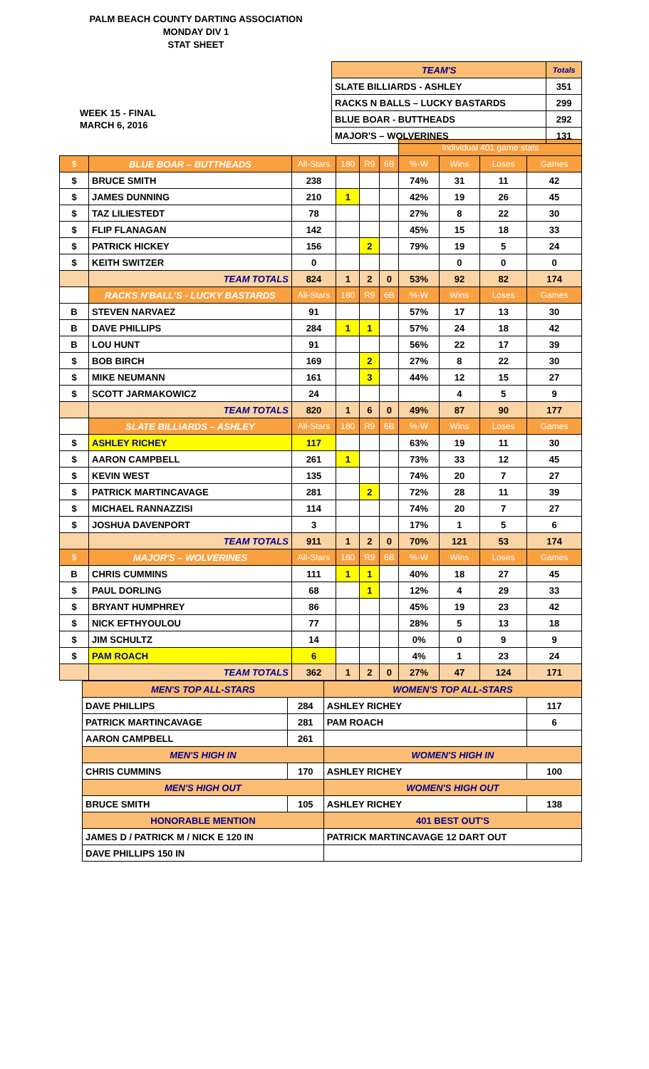PALM BEACH COUNTY DARTING ASSOCIATION
MONDAY DIV 1
STAT SHEET
| TEAM'S | Totals |
| --- | --- |
| SLATE BILLIARDS - ASHLEY | 351 |
| RACKS N BALLS – LUCKY BASTARDS | 299 |
| BLUE BOAR - BUTTHEADS | 292 |
| MAJOR'S – WOLVERINES | 131 |
WEEK 15 - FINAL
MARCH 6, 2016
| | | | | | | Individual 401 game stats | | | |
| $ | BLUE BOAR – BUTTHEADS | All-Stars | 180 | R9 | 6B | %-W | Wins | Loses | Games |
| $ | BRUCE SMITH | 238 | | | | 74% | 31 | 11 | 42 |
| $ | JAMES DUNNING | 210 | 1 | | | 42% | 19 | 26 | 45 |
| $ | TAZ LILIESTEDT | 78 | | | | 27% | 8 | 22 | 30 |
| $ | FLIP FLANAGAN | 142 | | | | 45% | 15 | 18 | 33 |
| $ | PATRICK HICKEY | 156 | | 2 | | 79% | 19 | 5 | 24 |
| $ | KEITH SWITZER | 0 | | | | | 0 | 0 | 0 |
| | TEAM TOTALS | 824 | 1 | 2 | 0 | 53% | 92 | 82 | 174 |
| | RACKS N'BALL'S - LUCKY BASTARDS | All-Stars | 180 | R9 | 6B | %-W | Wins | Loses | Games |
| B | STEVEN NARVAEZ | 91 | | | | 57% | 17 | 13 | 30 |
| B | DAVE PHILLIPS | 284 | 1 | 1 | | 57% | 24 | 18 | 42 |
| B | LOU HUNT | 91 | | | | 56% | 22 | 17 | 39 |
| $ | BOB BIRCH | 169 | | 2 | | 27% | 8 | 22 | 30 |
| $ | MIKE NEUMANN | 161 | | 3 | | 44% | 12 | 15 | 27 |
| $ | SCOTT JARMAKOWICZ | 24 | | | | | 4 | 5 | 9 |
| | TEAM TOTALS | 820 | 1 | 6 | 0 | 49% | 87 | 90 | 177 |
| | SLATE BILLIARDS – ASHLEY | All-Stars | 180 | R9 | 6B | %-W | Wins | Loses | Games |
| $ | ASHLEY RICHEY | 117 | | | | 63% | 19 | 11 | 30 |
| $ | AARON CAMPBELL | 261 | 1 | | | 73% | 33 | 12 | 45 |
| $ | KEVIN WEST | 135 | | | | 74% | 20 | 7 | 27 |
| $ | PATRICK MARTINCAVAGE | 281 | | 2 | | 72% | 28 | 11 | 39 |
| $ | MICHAEL RANNAZZISI | 114 | | | | 74% | 20 | 7 | 27 |
| $ | JOSHUA DAVENPORT | 3 | | | | 17% | 1 | 5 | 6 |
| | TEAM TOTALS | 911 | 1 | 2 | 0 | 70% | 121 | 53 | 174 |
| $ | MAJOR'S – WOLVERINES | All-Stars | 180 | R9 | 6B | %-W | Wins | Loses | Games |
| B | CHRIS CUMMINS | 111 | 1 | 1 | | 40% | 18 | 27 | 45 |
| $ | PAUL DORLING | 68 | | 1 | | 12% | 4 | 29 | 33 |
| $ | BRYANT HUMPHREY | 86 | | | | 45% | 19 | 23 | 42 |
| $ | NICK EFTHYOULOU | 77 | | | | 28% | 5 | 13 | 18 |
| $ | JIM SCHULTZ | 14 | | | | 0% | 0 | 9 | 9 |
| $ | PAM ROACH | 6 | | | | 4% | 1 | 23 | 24 |
| | TEAM TOTALS | 362 | 1 | 2 | 0 | 27% | 47 | 124 | 171 |
| MEN'S TOP ALL-STARS | | WOMEN'S TOP ALL-STARS | |
| DAVE PHILLIPS | 284 | ASHLEY RICHEY | 117 |
| PATRICK MARTINCAVAGE | 281 | PAM ROACH | 6 |
| AARON CAMPBELL | 261 | | |
| MEN'S HIGH IN | | WOMEN'S HIGH IN | |
| CHRIS CUMMINS | 170 | ASHLEY RICHEY | 100 |
| MEN'S HIGH OUT | | WOMEN'S HIGH OUT | |
| BRUCE SMITH | 105 | ASHLEY RICHEY | 138 |
| HONORABLE MENTION | | 401 BEST OUT'S | |
| JAMES D / PATRICK M / NICK E 120 IN | | PATRICK MARTINCAVAGE 12 DART OUT | |
| DAVE PHILLIPS 150 IN | | | |